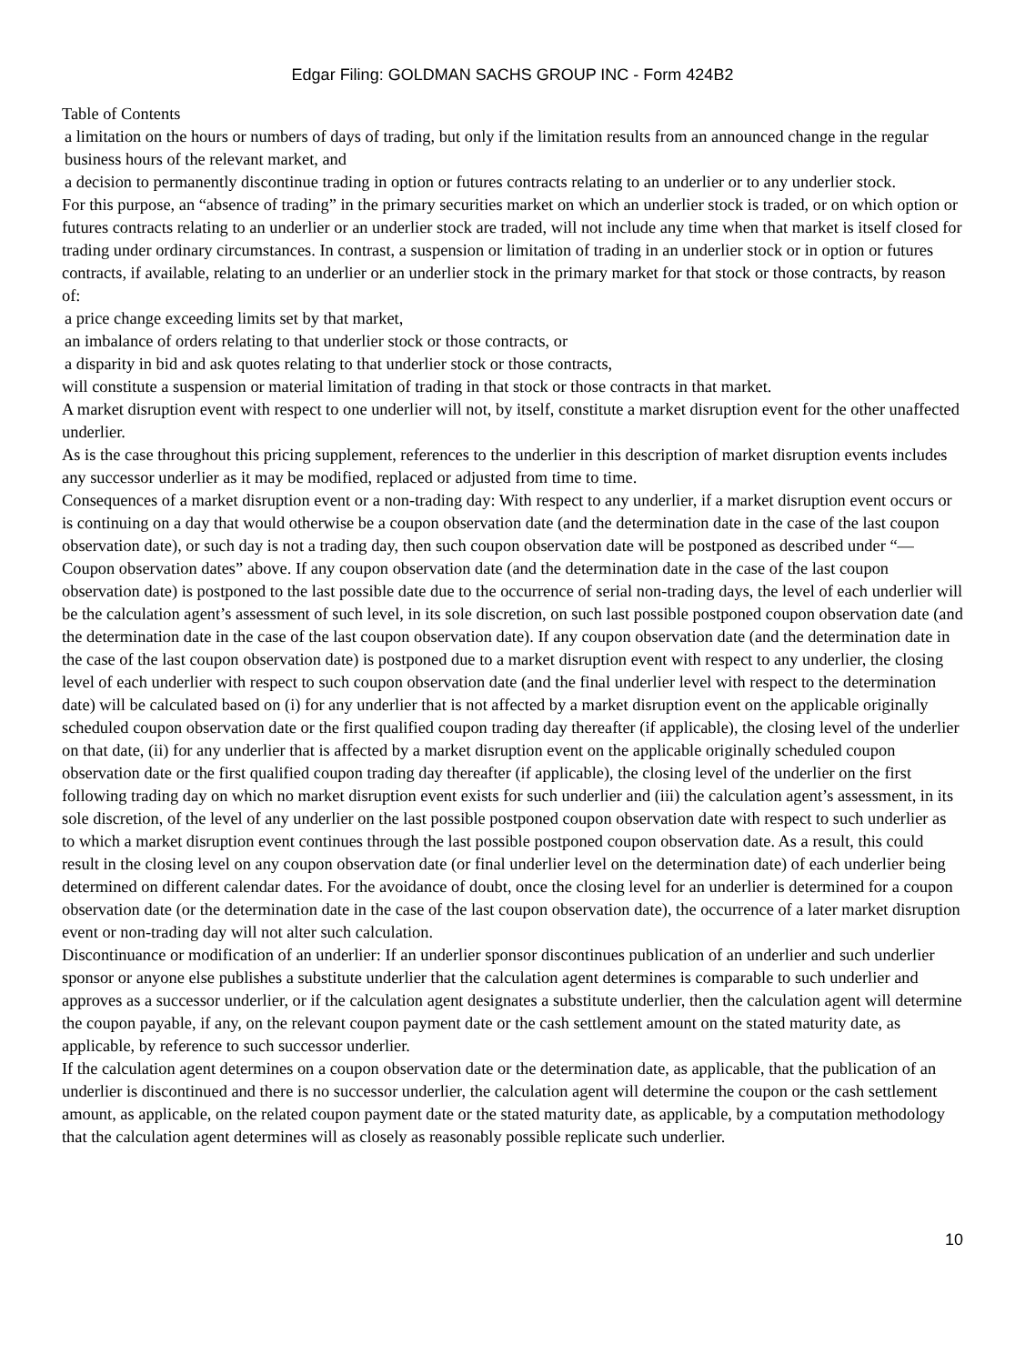Edgar Filing: GOLDMAN SACHS GROUP INC - Form 424B2
Table of Contents
a limitation on the hours or numbers of days of trading, but only if the limitation results from an announced change in the regular business hours of the relevant market, and
a decision to permanently discontinue trading in option or futures contracts relating to an underlier or to any underlier stock.
For this purpose, an “absence of trading” in the primary securities market on which an underlier stock is traded, or on which option or futures contracts relating to an underlier or an underlier stock are traded, will not include any time when that market is itself closed for trading under ordinary circumstances. In contrast, a suspension or limitation of trading in an underlier stock or in option or futures contracts, if available, relating to an underlier or an underlier stock in the primary market for that stock or those contracts, by reason of:
a price change exceeding limits set by that market,
an imbalance of orders relating to that underlier stock or those contracts, or
a disparity in bid and ask quotes relating to that underlier stock or those contracts,
will constitute a suspension or material limitation of trading in that stock or those contracts in that market.
A market disruption event with respect to one underlier will not, by itself, constitute a market disruption event for the other unaffected underlier.
As is the case throughout this pricing supplement, references to the underlier in this description of market disruption events includes any successor underlier as it may be modified, replaced or adjusted from time to time.
Consequences of a market disruption event or a non-trading day: With respect to any underlier, if a market disruption event occurs or is continuing on a day that would otherwise be a coupon observation date (and the determination date in the case of the last coupon observation date), or such day is not a trading day, then such coupon observation date will be postponed as described under “— Coupon observation dates” above. If any coupon observation date (and the determination date in the case of the last coupon observation date) is postponed to the last possible date due to the occurrence of serial non-trading days, the level of each underlier will be the calculation agent’s assessment of such level, in its sole discretion, on such last possible postponed coupon observation date (and the determination date in the case of the last coupon observation date). If any coupon observation date (and the determination date in the case of the last coupon observation date) is postponed due to a market disruption event with respect to any underlier, the closing level of each underlier with respect to such coupon observation date (and the final underlier level with respect to the determination date) will be calculated based on (i) for any underlier that is not affected by a market disruption event on the applicable originally scheduled coupon observation date or the first qualified coupon trading day thereafter (if applicable), the closing level of the underlier on that date, (ii) for any underlier that is affected by a market disruption event on the applicable originally scheduled coupon observation date or the first qualified coupon trading day thereafter (if applicable), the closing level of the underlier on the first following trading day on which no market disruption event exists for such underlier and (iii) the calculation agent’s assessment, in its sole discretion, of the level of any underlier on the last possible postponed coupon observation date with respect to such underlier as to which a market disruption event continues through the last possible postponed coupon observation date. As a result, this could result in the closing level on any coupon observation date (or final underlier level on the determination date) of each underlier being determined on different calendar dates. For the avoidance of doubt, once the closing level for an underlier is determined for a coupon observation date (or the determination date in the case of the last coupon observation date), the occurrence of a later market disruption event or non-trading day will not alter such calculation.
Discontinuance or modification of an underlier: If an underlier sponsor discontinues publication of an underlier and such underlier sponsor or anyone else publishes a substitute underlier that the calculation agent determines is comparable to such underlier and approves as a successor underlier, or if the calculation agent designates a substitute underlier, then the calculation agent will determine the coupon payable, if any, on the relevant coupon payment date or the cash settlement amount on the stated maturity date, as applicable, by reference to such successor underlier.
If the calculation agent determines on a coupon observation date or the determination date, as applicable, that the publication of an underlier is discontinued and there is no successor underlier, the calculation agent will determine the coupon or the cash settlement amount, as applicable, on the related coupon payment date or the stated maturity date, as applicable, by a computation methodology that the calculation agent determines will as closely as reasonably possible replicate such underlier.
10